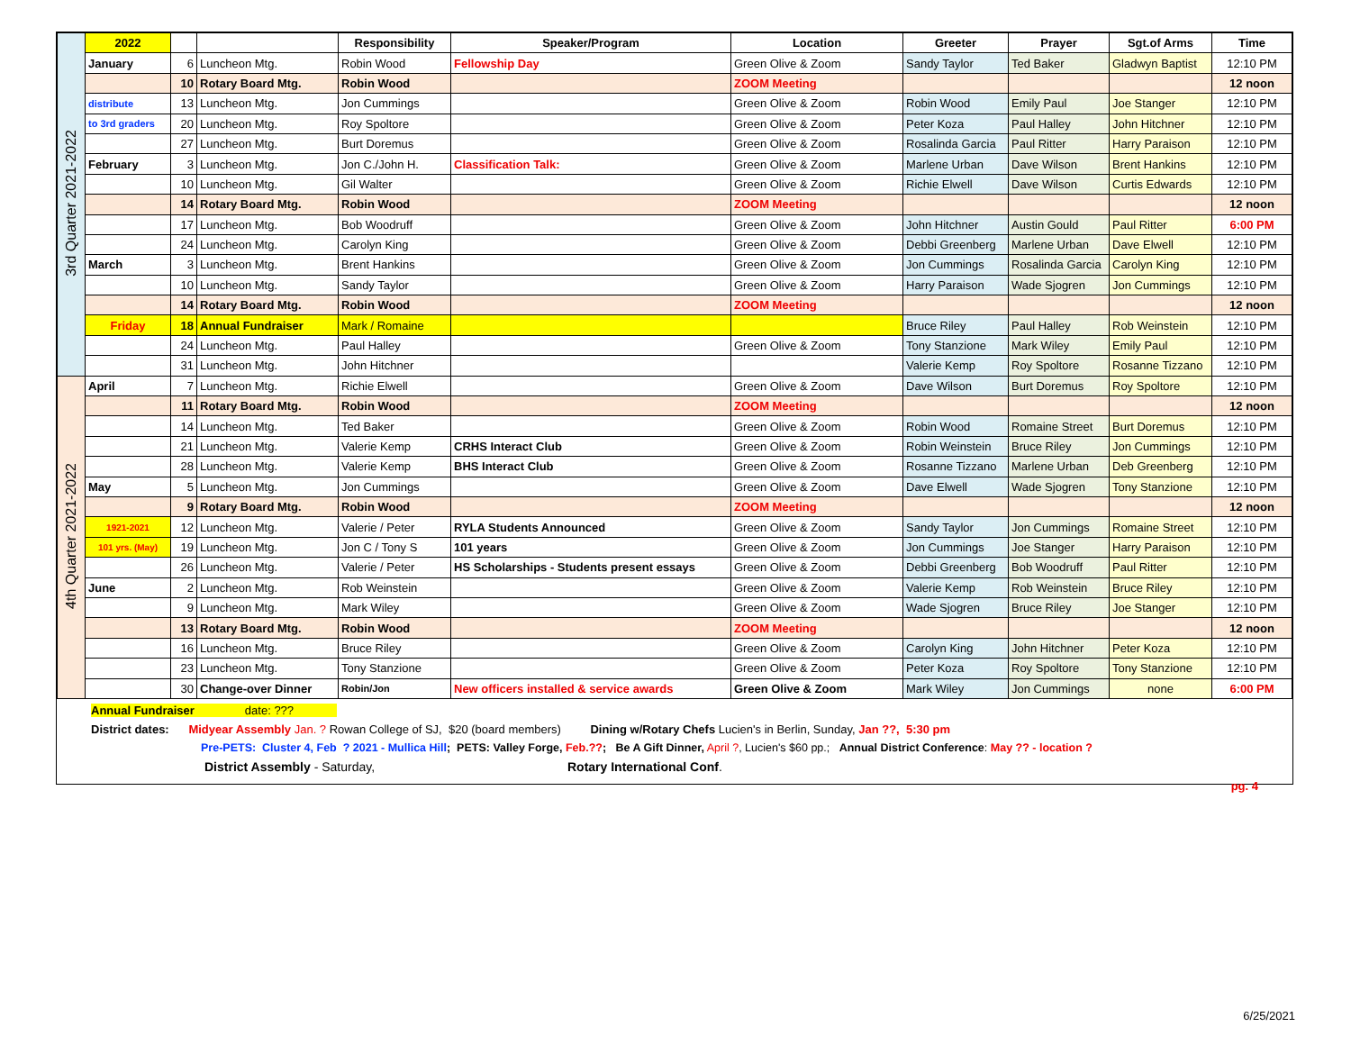| 3rd Quarter 2021-2022 | 2022 | | | Responsibility | Speaker/Program | Location | Greeter | Prayer | Sgt.of Arms | Time |
| | January | 6 | Luncheon Mtg. | Robin Wood | Fellowship Day | Green Olive & Zoom | Sandy Taylor | Ted Baker | Gladwyn Baptist | 12:10 PM |
| | | 10 | Rotary Board Mtg. | Robin Wood | | ZOOM Meeting | | | | 12 noon |
| | distribute | 13 | Luncheon Mtg. | Jon Cummings | | Green Olive & Zoom | Robin Wood | Emily Paul | Joe Stanger | 12:10 PM |
| | to 3rd graders | 20 | Luncheon Mtg. | Roy Spoltore | | Green Olive & Zoom | Peter Koza | Paul Halley | John Hitchner | 12:10 PM |
| | | 27 | Luncheon Mtg. | Burt Doremus | | Green Olive & Zoom | Rosalinda Garcia | Paul Ritter | Harry Paraison | 12:10 PM |
| | February | 3 | Luncheon Mtg. | Jon C./John H. | Classification Talk: | Green Olive & Zoom | Marlene Urban | Dave Wilson | Brent Hankins | 12:10 PM |
| | | 10 | Luncheon Mtg. | Gil Walter | | Green Olive & Zoom | Richie Elwell | Dave Wilson | Curtis Edwards | 12:10 PM |
| | | 14 | Rotary Board Mtg. | Robin Wood | | ZOOM Meeting | | | | 12 noon |
| | | 17 | Luncheon Mtg. | Bob Woodruff | | Green Olive & Zoom | John Hitchner | Austin Gould | Paul Ritter | 6:00 PM |
| | | 24 | Luncheon Mtg. | Carolyn King | | Green Olive & Zoom | Debbi Greenberg | Marlene Urban | Dave Elwell | 12:10 PM |
| | March | 3 | Luncheon Mtg. | Brent Hankins | | Green Olive & Zoom | Jon Cummings | Rosalinda Garcia | Carolyn King | 12:10 PM |
| | | 10 | Luncheon Mtg. | Sandy Taylor | | Green Olive & Zoom | Harry Paraison | Wade Sjogren | Jon Cummings | 12:10 PM |
| | | 14 | Rotary Board Mtg. | Robin Wood | | ZOOM Meeting | | | | 12 noon |
| | Friday | 18 | Annual Fundraiser | Mark / Romaine | | | Bruce Riley | Paul Halley | Rob Weinstein | 12:10 PM |
| | | 24 | Luncheon Mtg. | Paul Halley | | Green Olive & Zoom | Tony Stanzione | Mark Wiley | Emily Paul | 12:10 PM |
| | | 31 | Luncheon Mtg. | John Hitchner | | | Valerie Kemp | Roy Spoltore | Rosanne Tizzano | 12:10 PM |
| 4th Quarter 2021-2022 | April | 7 | Luncheon Mtg. | Richie Elwell | | Green Olive & Zoom | Dave Wilson | Burt Doremus | Roy Spoltore | 12:10 PM |
| | | 11 | Rotary Board Mtg. | Robin Wood | | ZOOM Meeting | | | | 12 noon |
| | | 14 | Luncheon Mtg. | Ted Baker | | Green Olive & Zoom | Robin Wood | Romaine Street | Burt Doremus | 12:10 PM |
| | | 21 | Luncheon Mtg. | Valerie Kemp | CRHS Interact Club | Green Olive & Zoom | Robin Weinstein | Bruce Riley | Jon Cummings | 12:10 PM |
| | | 28 | Luncheon Mtg. | Valerie Kemp | BHS Interact Club | Green Olive & Zoom | Rosanne Tizzano | Marlene Urban | Deb Greenberg | 12:10 PM |
| | May | 5 | Luncheon Mtg. | Jon Cummings | | Green Olive & Zoom | Dave Elwell | Wade Sjogren | Tony Stanzione | 12:10 PM |
| | | 9 | Rotary Board Mtg. | Robin Wood | | ZOOM Meeting | | | | 12 noon |
| | 1921-2021 | 12 | Luncheon Mtg. | Valerie / Peter | RYLA Students Announced | Green Olive & Zoom | Sandy Taylor | Jon Cummings | Romaine Street | 12:10 PM |
| | 101 yrs. (May) | 19 | Luncheon Mtg. | Jon C / Tony S | 101 years | Green Olive & Zoom | Jon Cummings | Joe Stanger | Harry Paraison | 12:10 PM |
| | | 26 | Luncheon Mtg. | Valerie / Peter | HS Scholarships - Students present essays | Green Olive & Zoom | Debbi Greenberg | Bob Woodruff | Paul Ritter | 12:10 PM |
| | June | 2 | Luncheon Mtg. | Rob Weinstein | | Green Olive & Zoom | Valerie Kemp | Rob Weinstein | Bruce Riley | 12:10 PM |
| | | 9 | Luncheon Mtg. | Mark Wiley | | Green Olive & Zoom | Wade Sjogren | Bruce Riley | Joe Stanger | 12:10 PM |
| | | 13 | Rotary Board Mtg. | Robin Wood | | ZOOM Meeting | | | | 12 noon |
| | | 16 | Luncheon Mtg. | Bruce Riley | | Green Olive & Zoom | Carolyn King | John Hitchner | Peter Koza | 12:10 PM |
| | | 23 | Luncheon Mtg. | Tony Stanzione | | Green Olive & Zoom | Peter Koza | Roy Spoltore | Tony Stanzione | 12:10 PM |
| | | 30 | Change-over Dinner | Robin/Jon | New officers installed & service awards | Green Olive & Zoom | Mark Wiley | Jon Cummings | none | 6:00 PM |
Annual Fundraiser date: ???
District dates: Midyear Assembly Jan. ? Rowan College of SJ, $20 (board members) Dining w/Rotary Chefs Lucien's in Berlin, Sunday, Jan ??, 5:30 pm
Pre-PETS: Cluster 4, Feb ? 2021 - Mullica Hill; PETS: Valley Forge, Feb.??; Be A Gift Dinner, April ?, Lucien's $60 pp.; Annual District Conference: May ?? - location ?
District Assembly - Saturday, Rotary International Conf.
pg. 4
6/25/2021